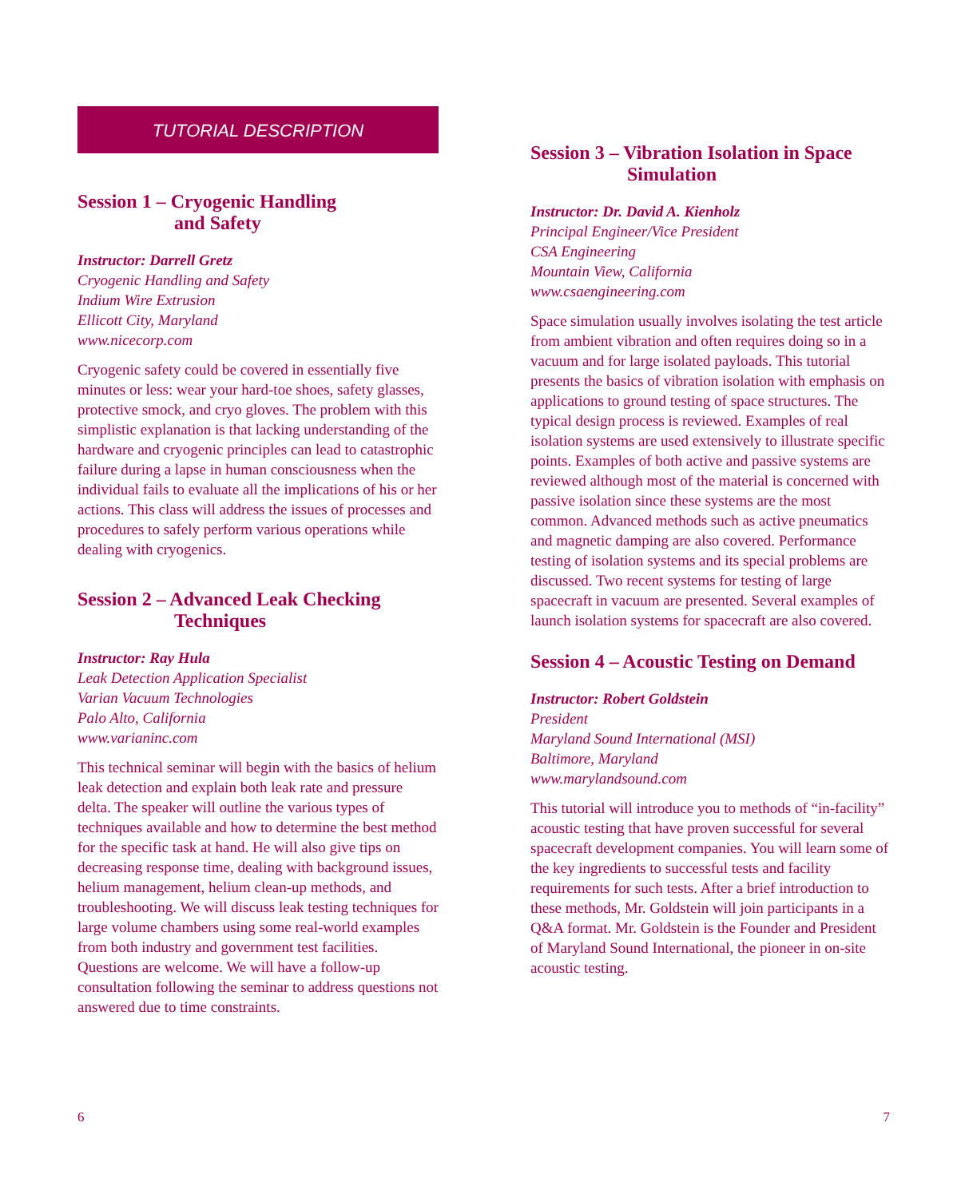TUTORIAL DESCRIPTION
Session 1 – Cryogenic Handling
and Safety
Instructor: Darrell Gretz
Cryogenic Handling and Safety
Indium Wire Extrusion
Ellicott City, Maryland
www.nicecorp.com
Cryogenic safety could be covered in essentially five minutes or less: wear your hard-toe shoes, safety glasses, protective smock, and cryo gloves. The problem with this simplistic explanation is that lacking understanding of the hardware and cryogenic principles can lead to catastrophic failure during a lapse in human consciousness when the individual fails to evaluate all the implications of his or her actions. This class will address the issues of processes and procedures to safely perform various operations while dealing with cryogenics.
Session 2 – Advanced Leak Checking
Techniques
Instructor: Ray Hula
Leak Detection Application Specialist
Varian Vacuum Technologies
Palo Alto, California
www.varianinc.com
This technical seminar will begin with the basics of helium leak detection and explain both leak rate and pressure delta. The speaker will outline the various types of techniques available and how to determine the best method for the specific task at hand. He will also give tips on decreasing response time, dealing with background issues, helium management, helium clean-up methods, and troubleshooting. We will discuss leak testing techniques for large volume chambers using some real-world examples from both industry and government test facilities. Questions are welcome. We will have a follow-up consultation following the seminar to address questions not answered due to time constraints.
Session 3 – Vibration Isolation in Space
Simulation
Instructor: Dr. David A. Kienholz
Principal Engineer/Vice President
CSA Engineering
Mountain View, California
www.csaengineering.com
Space simulation usually involves isolating the test article from ambient vibration and often requires doing so in a vacuum and for large isolated payloads. This tutorial presents the basics of vibration isolation with emphasis on applications to ground testing of space structures. The typical design process is reviewed. Examples of real isolation systems are used extensively to illustrate specific points. Examples of both active and passive systems are reviewed although most of the material is concerned with passive isolation since these systems are the most common. Advanced methods such as active pneumatics and magnetic damping are also covered. Performance testing of isolation systems and its special problems are discussed. Two recent systems for testing of large spacecraft in vacuum are presented. Several examples of launch isolation systems for spacecraft are also covered.
Session 4 – Acoustic Testing on Demand
Instructor: Robert Goldstein
President
Maryland Sound International (MSI)
Baltimore, Maryland
www.marylandsound.com
This tutorial will introduce you to methods of “in-facility” acoustic testing that have proven successful for several spacecraft development companies. You will learn some of the key ingredients to successful tests and facility requirements for such tests. After a brief introduction to these methods, Mr. Goldstein will join participants in a Q&A format. Mr. Goldstein is the Founder and President of Maryland Sound International, the pioneer in on-site acoustic testing.
6 7